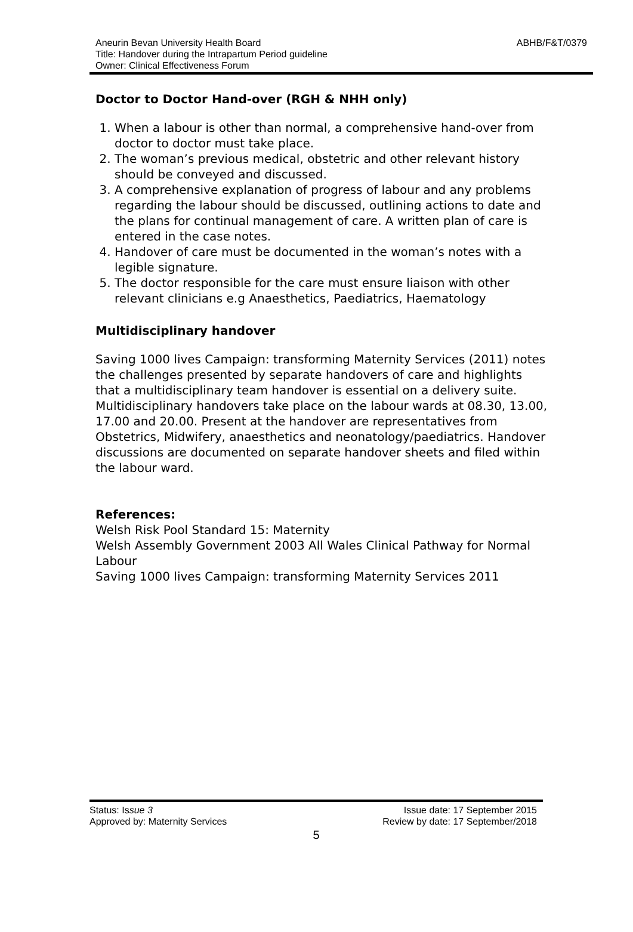ABHB/F&T/0379 Aneurin Bevan University Health Board
Title: Handover during the Intrapartum Period guideline
Owner: Clinical Effectiveness Forum
Doctor to Doctor Hand-over (RGH & NHH only)
1. When a labour is other than normal, a comprehensive hand-over from doctor to doctor must take place.
2. The woman’s previous medical, obstetric and other relevant history should be conveyed and discussed.
3. A comprehensive explanation of progress of labour and any problems regarding the labour should be discussed, outlining actions to date and the plans for continual management of care. A written plan of care is entered in the case notes.
4. Handover of care must be documented in the woman’s notes with a legible signature.
5. The doctor responsible for the care must ensure liaison with other relevant clinicians e.g Anaesthetics, Paediatrics, Haematology
Multidisciplinary handover
Saving 1000 lives Campaign: transforming Maternity Services (2011) notes the challenges presented by separate handovers of care and highlights that a multidisciplinary team handover is essential on a delivery suite. Multidisciplinary handovers take place on the labour wards at 08.30, 13.00, 17.00 and 20.00. Present at the handover are representatives from Obstetrics, Midwifery, anaesthetics and neonatology/paediatrics. Handover discussions are documented on separate handover sheets and filed within the labour ward.
References:
Welsh Risk Pool Standard 15: Maternity
Welsh Assembly Government 2003 All Wales Clinical Pathway for Normal Labour
Saving 1000 lives Campaign: transforming Maternity Services 2011
Status: Issue 3 Issue date: 17 September 2015
Approved by: Maternity Services Review by date: 17 September/2018
5